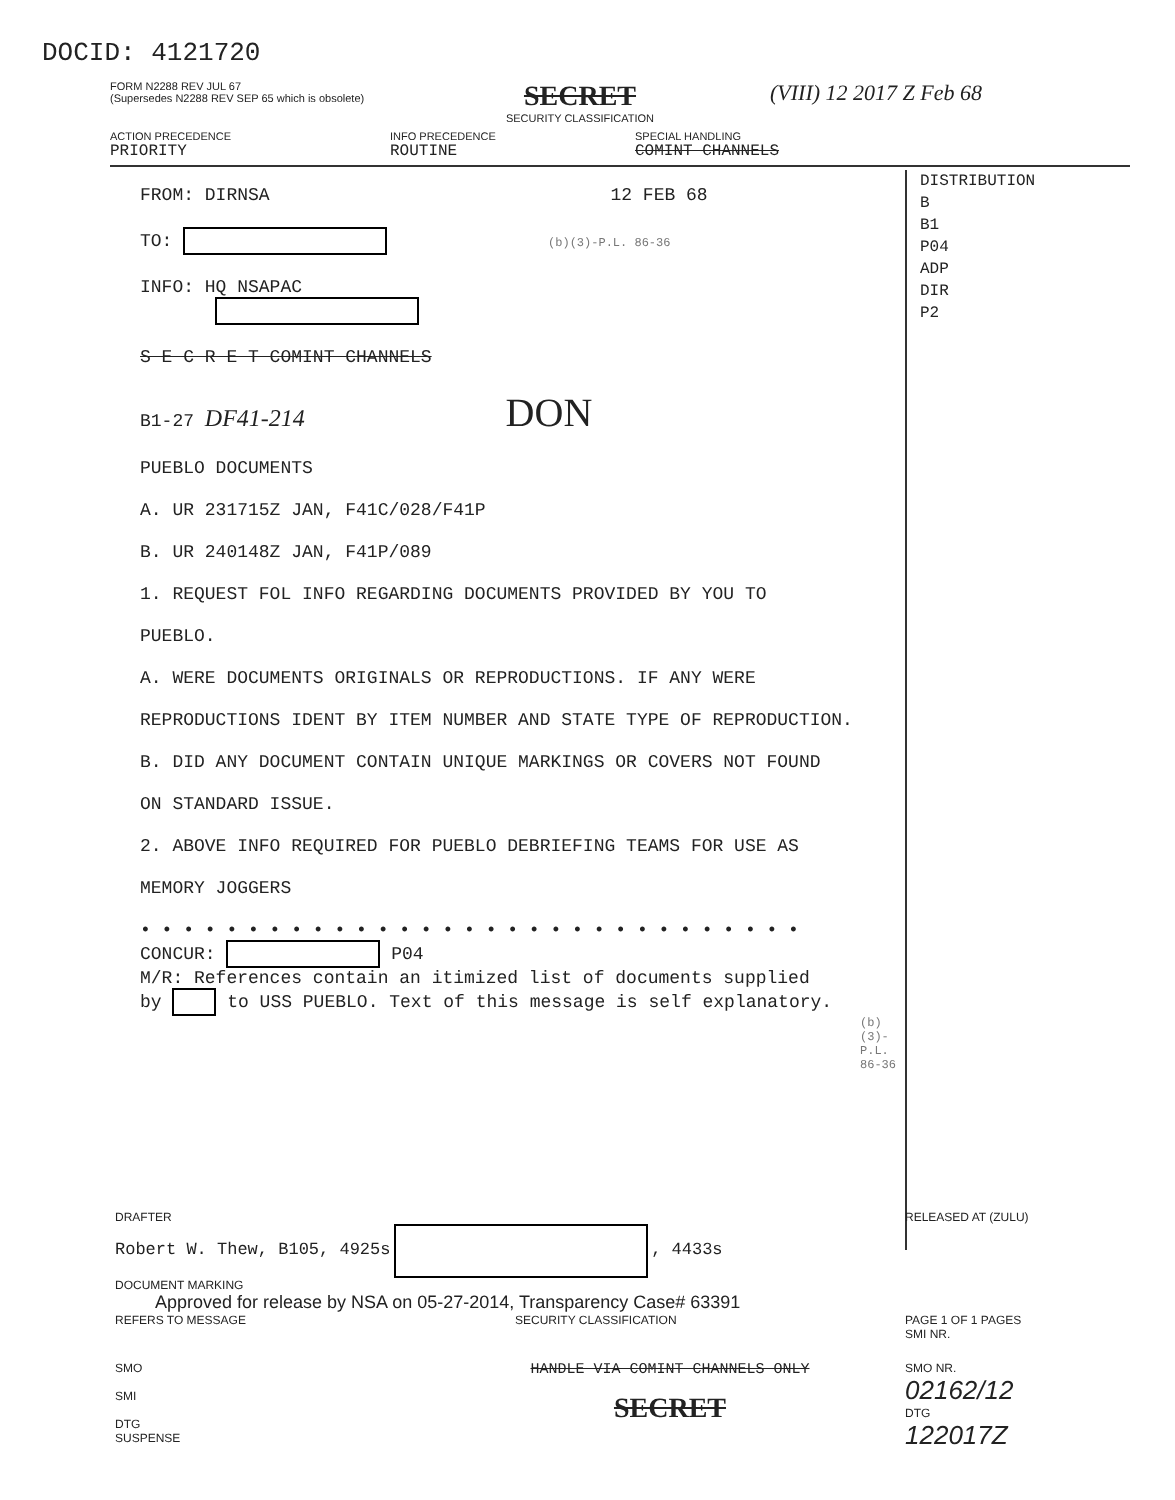DOCID: 4121720
FORM N2288 REV JUL 67
(Supersedes N2288 REV SEP 65 which is obsolete)
SECRET
SECURITY CLASSIFICATION
(VIII) 12 2017 Z Feb 68
ACTION PRECEDENCE
PRIORITY
INFO PRECEDENCE
ROUTINE
SPECIAL HANDLING
COMINT CHANNELS
DISTRIBUTION
B
B1
P04
ADP
DIR
P2
FROM: DIRNSA 12 FEB 68
TO: (b)(3)-P.L. 86-36
INFO: HQ NSAPAC
S E C R E T COMINT CHANNELS
B1-27 DF41-214 DON
PUEBLO DOCUMENTS
A. UR 231715Z JAN, F41C/028/F41P
B. UR 240148Z JAN, F41P/089
1. REQUEST FOL INFO REGARDING DOCUMENTS PROVIDED BY YOU TO
PUEBLO.
A. WERE DOCUMENTS ORIGINALS OR REPRODUCTIONS. IF ANY WERE
REPRODUCTIONS IDENT BY ITEM NUMBER AND STATE TYPE OF REPRODUCTION.
B. DID ANY DOCUMENT CONTAIN UNIQUE MARKINGS OR COVERS NOT FOUND
ON STANDARD ISSUE.
2. ABOVE INFO REQUIRED FOR PUEBLO DEBRIEFING TEAMS FOR USE AS
MEMORY JOGGERS
• • • • • • • • • • • • • • • • • • • • • • • • • • • • • • •
CONCUR: P04
M/R: References contain an itimized list of documents supplied
by to USS PUEBLO. Text of this message is self explanatory.
(b)(3)-P.L. 86-36
DRAFTER
Robert W. Thew, B105, 4925s , 4433s
RELEASED AT (ZULU)
DOCUMENT MARKING
Approved for release by NSA on 05-27-2014, Transparency Case# 63391
REFERS TO MESSAGE SECURITY CLASSIFICATION PAGE 1 OF 1 PAGES
SMI NR.
SMO
SMI
DTG
SUSPENSE
HANDLE VIA COMINT CHANNELS ONLY
SECRET
SMO NR.
02162/12
DTG
122017Z